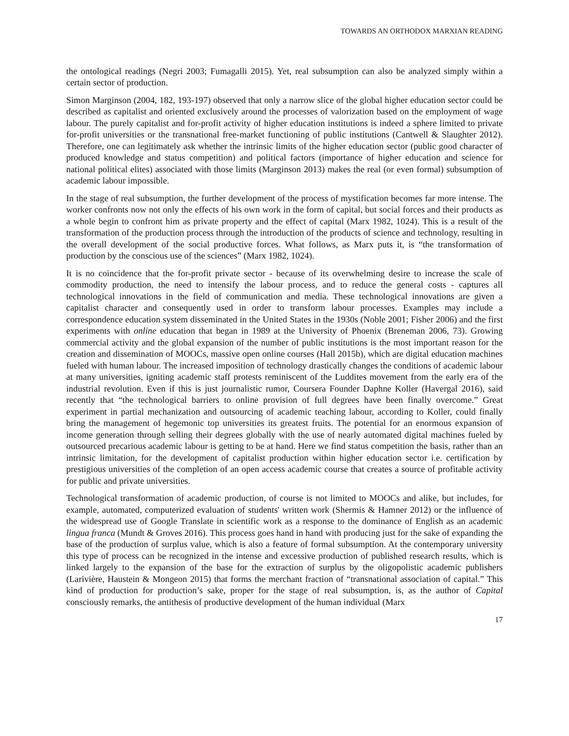TOWARDS AN ORTHODOX MARXIAN READING
the ontological readings (Negri 2003; Fumagalli 2015). Yet, real subsumption can also be analyzed simply within a certain sector of production.
Simon Marginson (2004, 182, 193-197) observed that only a narrow slice of the global higher education sector could be described as capitalist and oriented exclusively around the processes of valorization based on the employment of wage labour. The purely capitalist and for-profit activity of higher education institutions is indeed a sphere limited to private for-profit universities or the transnational free-market functioning of public institutions (Cantwell & Slaughter 2012). Therefore, one can legitimately ask whether the intrinsic limits of the higher education sector (public good character of produced knowledge and status competition) and political factors (importance of higher education and science for national political elites) associated with those limits (Marginson 2013) makes the real (or even formal) subsumption of academic labour impossible.
In the stage of real subsumption, the further development of the process of mystification becomes far more intense. The worker confronts now not only the effects of his own work in the form of capital, but social forces and their products as a whole begin to confront him as private property and the effect of capital (Marx 1982, 1024). This is a result of the transformation of the production process through the introduction of the products of science and technology, resulting in the overall development of the social productive forces. What follows, as Marx puts it, is “the transformation of production by the conscious use of the sciences” (Marx 1982, 1024).
It is no coincidence that the for-profit private sector - because of its overwhelming desire to increase the scale of commodity production, the need to intensify the labour process, and to reduce the general costs - captures all technological innovations in the field of communication and media. These technological innovations are given a capitalist character and consequently used in order to transform labour processes. Examples may include a correspondence education system disseminated in the United States in the 1930s (Noble 2001; Fisher 2006) and the first experiments with online education that began in 1989 at the University of Phoenix (Breneman 2006, 73). Growing commercial activity and the global expansion of the number of public institutions is the most important reason for the creation and dissemination of MOOCs, massive open online courses (Hall 2015b), which are digital education machines fueled with human labour. The increased imposition of technology drastically changes the conditions of academic labour at many universities, igniting academic staff protests reminiscent of the Luddites movement from the early era of the industrial revolution. Even if this is just journalistic rumor, Coursera Founder Daphne Koller (Havergal 2016), said recently that “the technological barriers to online provision of full degrees have been finally overcome.” Great experiment in partial mechanization and outsourcing of academic teaching labour, according to Koller, could finally bring the management of hegemonic top universities its greatest fruits. The potential for an enormous expansion of income generation through selling their degrees globally with the use of nearly automated digital machines fueled by outsourced precarious academic labour is getting to be at hand. Here we find status competition the basis, rather than an intrinsic limitation, for the development of capitalist production within higher education sector i.e. certification by prestigious universities of the completion of an open access academic course that creates a source of profitable activity for public and private universities.
Technological transformation of academic production, of course is not limited to MOOCs and alike, but includes, for example, automated, computerized evaluation of students' written work (Shermis & Hamner 2012) or the influence of the widespread use of Google Translate in scientific work as a response to the dominance of English as an academic lingua franca (Mundt & Groves 2016). This process goes hand in hand with producing just for the sake of expanding the base of the production of surplus value, which is also a feature of formal subsumption. At the contemporary university this type of process can be recognized in the intense and excessive production of published research results, which is linked largely to the expansion of the base for the extraction of surplus by the oligopolistic academic publishers (Larivière, Haustein & Mongeon 2015) that forms the merchant fraction of “transnational association of capital.” This kind of production for production’s sake, proper for the stage of real subsumption, is, as the author of Capital consciously remarks, the antithesis of productive development of the human individual (Marx
17